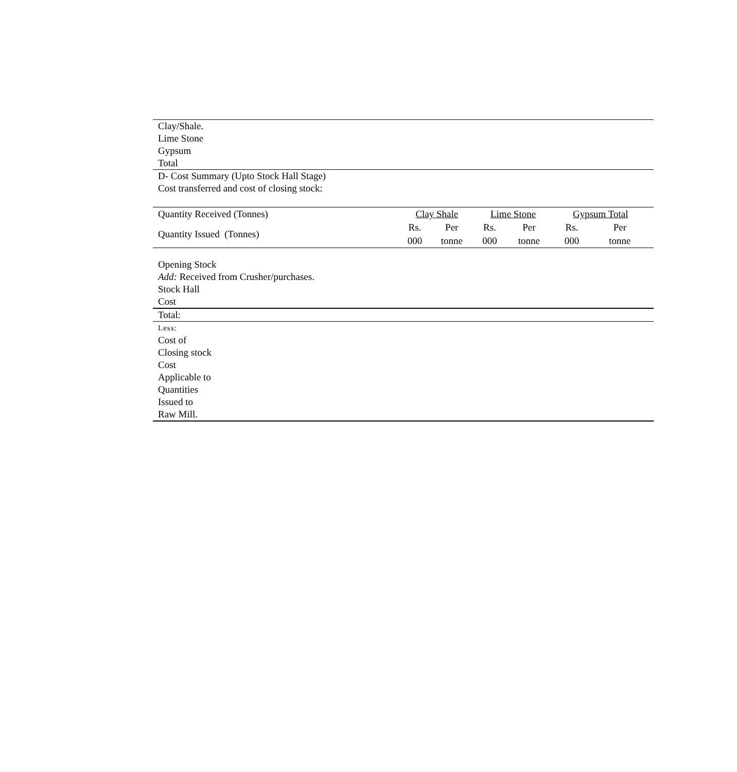Clay/Shale.
Lime Stone
Gypsum
Total
D- Cost Summary (Upto Stock Hall Stage)
Cost transferred and cost of closing stock:
| Quantity Received (Tonnes) | | Clay Shale | | Lime Stone | | Gypsum Total | |
| Quantity Issued (Tonnes) | | Rs. 000 | Per tonne | Rs. 000 | Per tonne | Rs. 000 | Per tonne |
Opening Stock
Add: Received from Crusher/purchases.
Stock Hall
Cost
Total:
Less:
Cost of
Closing stock
Cost
Applicable to
Quantities
Issued to
Raw Mill.